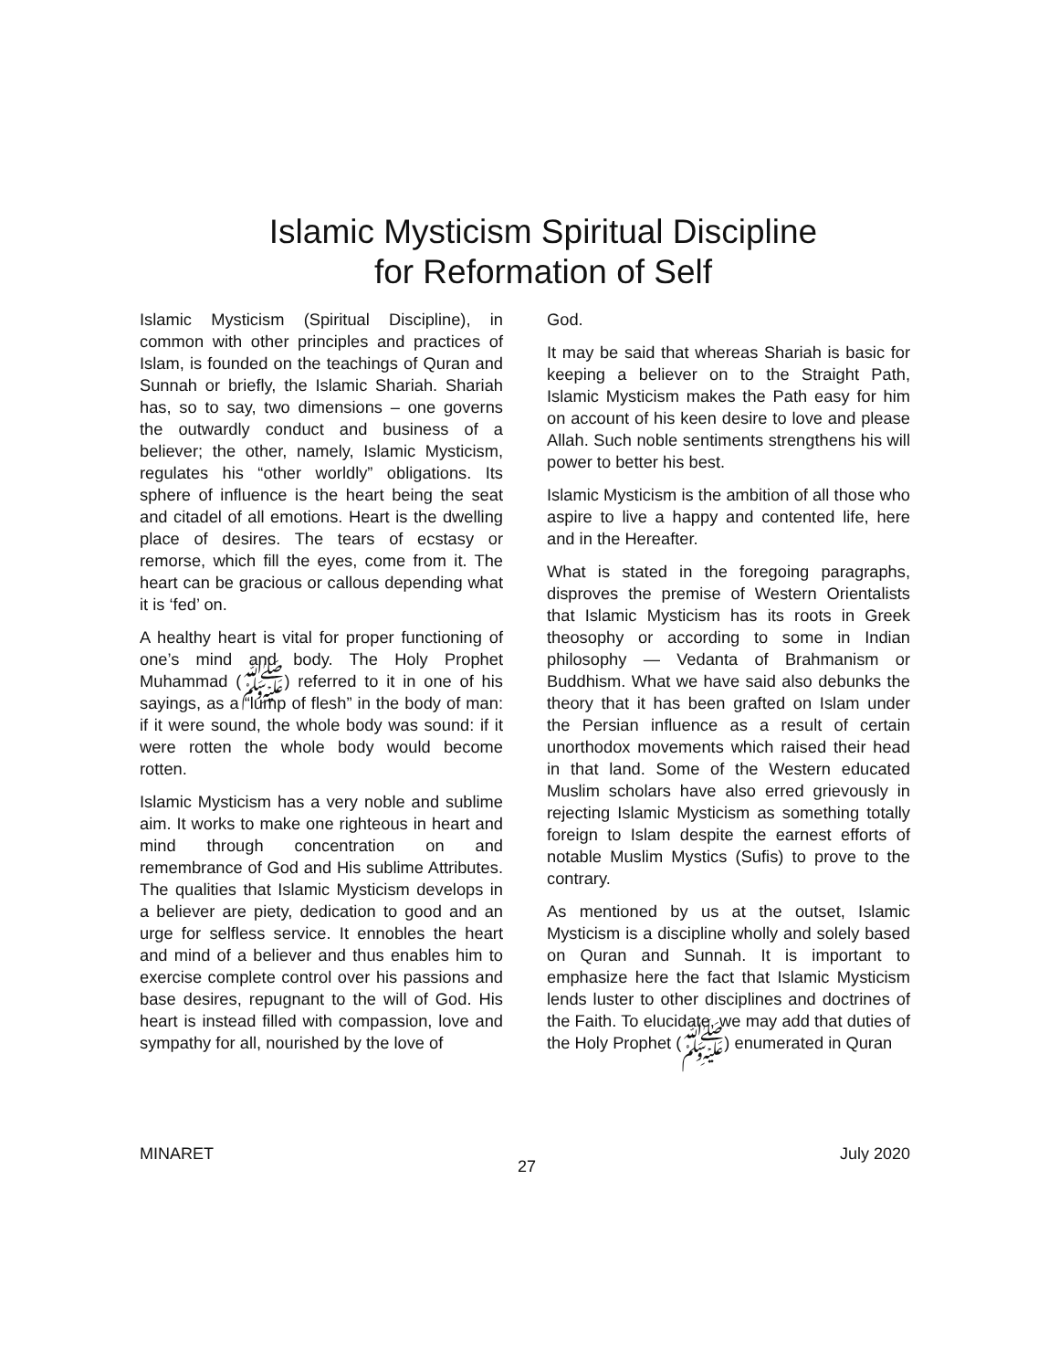Islamic Mysticism Spiritual Discipline
for Reformation of Self
Islamic Mysticism (Spiritual Discipline), in common with other principles and practices of Islam, is founded on the teachings of Quran and Sunnah or briefly, the Islamic Shariah. Shariah has, so to say, two dimensions – one governs the outwardly conduct and business of a believer; the other, namely, Islamic Mysticism, regulates his “other worldly” obligations. Its sphere of influence is the heart being the seat and citadel of all emotions. Heart is the dwelling place of desires. The tears of ecstasy or remorse, which fill the eyes, come from it. The heart can be gracious or callous depending what it is ‘fed’ on.
A healthy heart is vital for proper functioning of one’s mind and body. The Holy Prophet Muhammad (ﷺ) referred to it in one of his sayings, as a “lump of flesh” in the body of man: if it were sound, the whole body was sound: if it were rotten the whole body would become rotten.
Islamic Mysticism has a very noble and sublime aim. It works to make one righteous in heart and mind through concentration on and remembrance of God and His sublime Attributes. The qualities that Islamic Mysticism develops in a believer are piety, dedication to good and an urge for selfless service. It ennobles the heart and mind of a believer and thus enables him to exercise complete control over his passions and base desires, repugnant to the will of God. His heart is instead filled with compassion, love and sympathy for all, nourished by the love of
God.
It may be said that whereas Shariah is basic for keeping a believer on to the Straight Path, Islamic Mysticism makes the Path easy for him on account of his keen desire to love and please Allah. Such noble sentiments strengthens his will power to better his best.
Islamic Mysticism is the ambition of all those who aspire to live a happy and contented life, here and in the Hereafter.
What is stated in the foregoing paragraphs, disproves the premise of Western Orientalists that Islamic Mysticism has its roots in Greek theosophy or according to some in Indian philosophy — Vedanta of Brahmanism or Buddhism. What we have said also debunks the theory that it has been grafted on Islam under the Persian influence as a result of certain unorthodox movements which raised their head in that land. Some of the Western educated Muslim scholars have also erred grievously in rejecting Islamic Mysticism as something totally foreign to Islam despite the earnest efforts of notable Muslim Mystics (Sufis) to prove to the contrary.
As mentioned by us at the outset, Islamic Mysticism is a discipline wholly and solely based on Quran and Sunnah. It is important to emphasize here the fact that Islamic Mysticism lends luster to other disciplines and doctrines of the Faith. To elucidate, we may add that duties of the Holy Prophet (ﷺ) enumerated in Quran
MINARET 27 July 2020